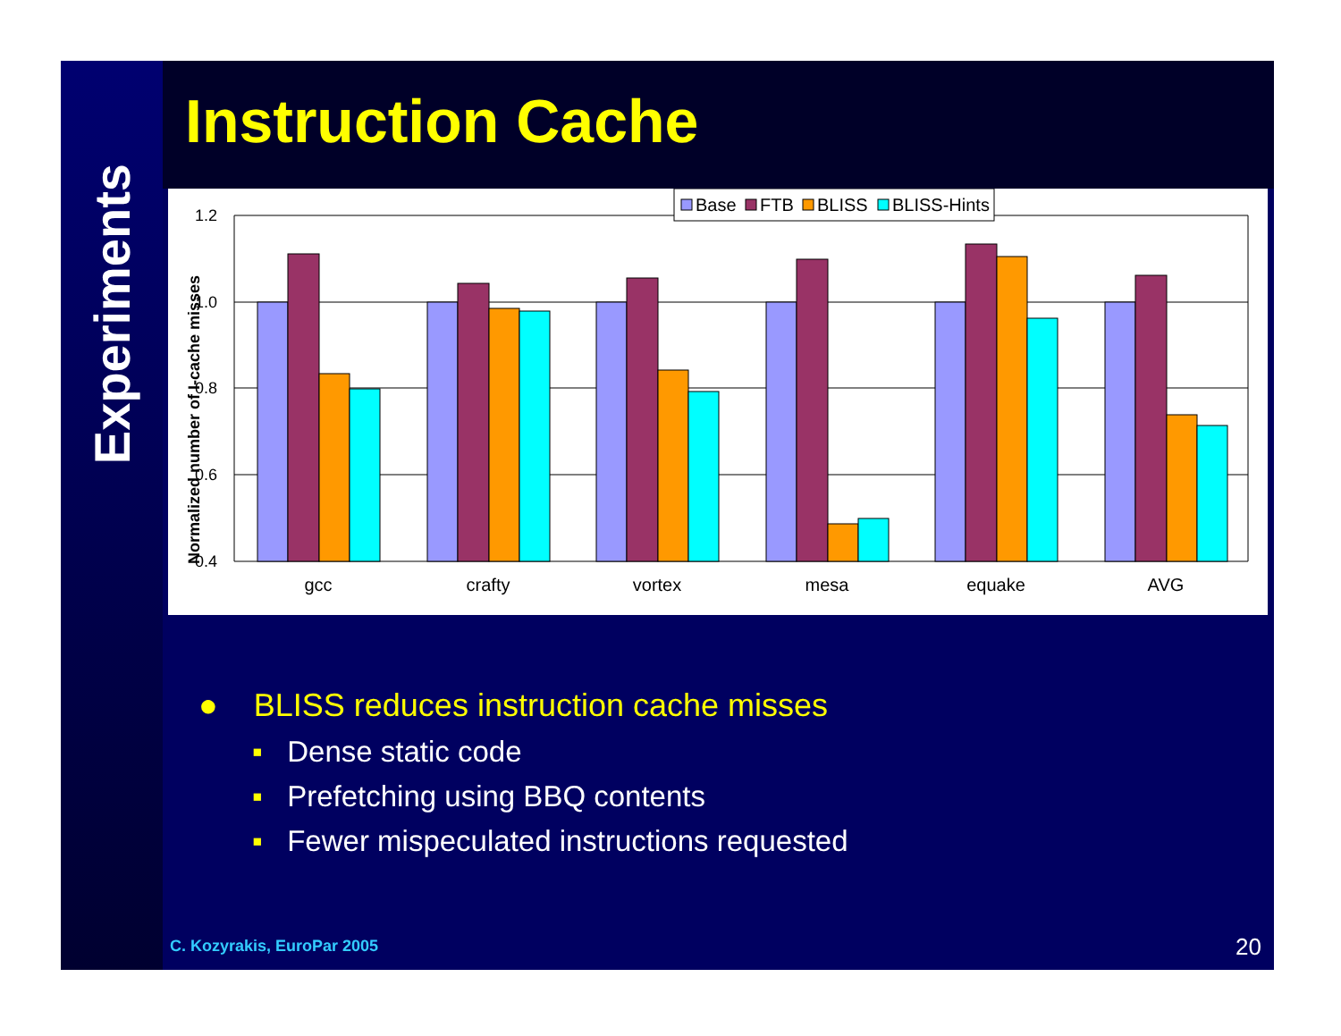Experiments
Instruction Cache
1.2
1.0
0.8
0.6
0.4
Normalized number of I-cache misses
gcc
crafty
vortex
mesa
equake
AVG
Base
FTB
BLISS
BLISS-Hints
● BLISS reduces instruction cache misses
▪ Dense static code
▪ Prefetching using BBQ contents
▪ Fewer mispeculated instructions requested
C. Kozyrakis, EuroPar 2005 20